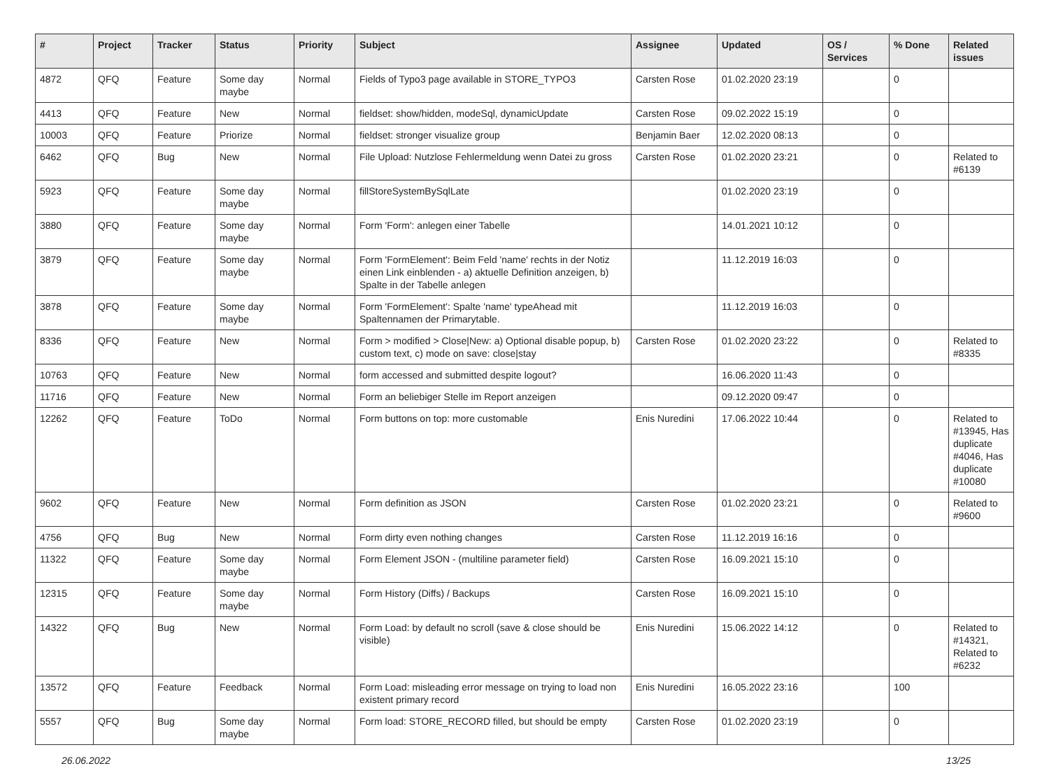| # | Project | Tracker | Status | Priority | Subject | Assignee | Updated | OS / Services | % Done | Related issues |
| --- | --- | --- | --- | --- | --- | --- | --- | --- | --- | --- |
| 4872 | QFQ | Feature | Some day maybe | Normal | Fields of Typo3 page available in STORE_TYPO3 | Carsten Rose | 01.02.2020 23:19 | | 0 | |
| 4413 | QFQ | Feature | New | Normal | fieldset: show/hidden, modeSql, dynamicUpdate | Carsten Rose | 09.02.2022 15:19 | | 0 | |
| 10003 | QFQ | Feature | Priorize | Normal | fieldset: stronger visualize group | Benjamin Baer | 12.02.2020 08:13 | | 0 | |
| 6462 | QFQ | Bug | New | Normal | File Upload: Nutzlose Fehlermeldung wenn Datei zu gross | Carsten Rose | 01.02.2020 23:21 | | 0 | Related to #6139 |
| 5923 | QFQ | Feature | Some day maybe | Normal | fillStoreSystemBySqlLate | | 01.02.2020 23:19 | | 0 | |
| 3880 | QFQ | Feature | Some day maybe | Normal | Form 'Form': anlegen einer Tabelle | | 14.01.2021 10:12 | | 0 | |
| 3879 | QFQ | Feature | Some day maybe | Normal | Form 'FormElement': Beim Feld 'name' rechts in der Notiz einen Link einblenden - a) aktuelle Definition anzeigen, b) Spalte in der Tabelle anlegen | | 11.12.2019 16:03 | | 0 | |
| 3878 | QFQ | Feature | Some day maybe | Normal | Form 'FormElement': Spalte 'name' typeAhead mit Spaltennamen der Primarytable. | | 11.12.2019 16:03 | | 0 | |
| 8336 | QFQ | Feature | New | Normal | Form > modified > Close/New: a) Optional disable popup, b) custom text, c) mode on save: close/stay | Carsten Rose | 01.02.2020 23:22 | | 0 | Related to #8335 |
| 10763 | QFQ | Feature | New | Normal | form accessed and submitted despite logout? | | 16.06.2020 11:43 | | 0 | |
| 11716 | QFQ | Feature | New | Normal | Form an beliebiger Stelle im Report anzeigen | | 09.12.2020 09:47 | | 0 | |
| 12262 | QFQ | Feature | ToDo | Normal | Form buttons on top: more customable | Enis Nuredini | 17.06.2022 10:44 | | 0 | Related to #13945, Has duplicate #4046, Has duplicate #10080 |
| 9602 | QFQ | Feature | New | Normal | Form definition as JSON | Carsten Rose | 01.02.2020 23:21 | | 0 | Related to #9600 |
| 4756 | QFQ | Bug | New | Normal | Form dirty even nothing changes | Carsten Rose | 11.12.2019 16:16 | | 0 | |
| 11322 | QFQ | Feature | Some day maybe | Normal | Form Element JSON - (multiline parameter field) | Carsten Rose | 16.09.2021 15:10 | | 0 | |
| 12315 | QFQ | Feature | Some day maybe | Normal | Form History (Diffs) / Backups | Carsten Rose | 16.09.2021 15:10 | | 0 | |
| 14322 | QFQ | Bug | New | Normal | Form Load: by default no scroll (save & close should be visible) | Enis Nuredini | 15.06.2022 14:12 | | 0 | Related to #14321, Related to #6232 |
| 13572 | QFQ | Feature | Feedback | Normal | Form Load: misleading error message on trying to load non existent primary record | Enis Nuredini | 16.05.2022 23:16 | | 100 | |
| 5557 | QFQ | Bug | Some day maybe | Normal | Form load: STORE_RECORD filled, but should be empty | Carsten Rose | 01.02.2020 23:19 | | 0 | |
26.06.2022 13/25